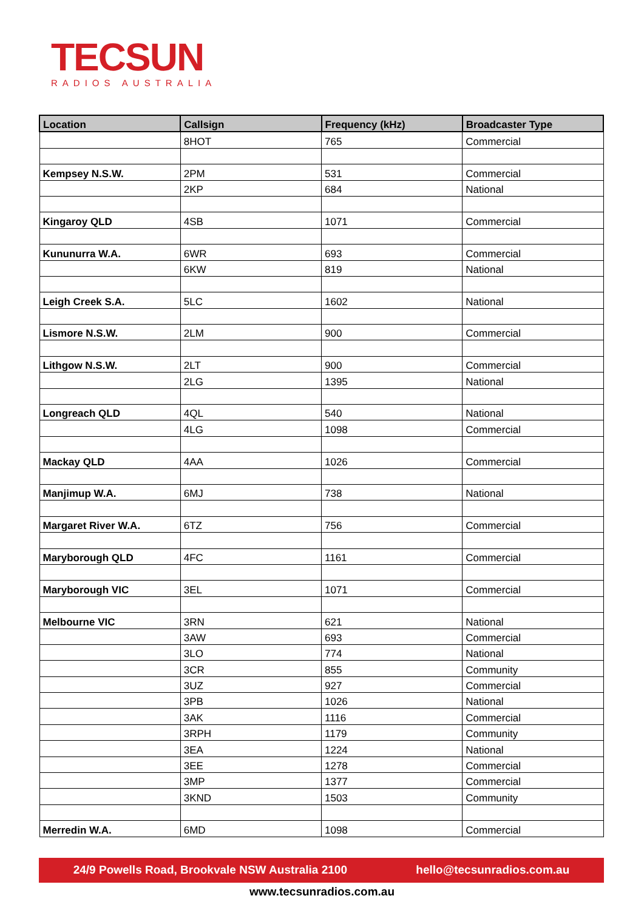TECSUN
RADIOS AUSTRALIA
| Location | Callsign | Frequency (kHz) | Broadcaster Type |
| --- | --- | --- | --- |
| | 8HOT | 765 | Commercial |
| Kempsey N.S.W. | 2PM | 531 | Commercial |
| | 2KP | 684 | National |
| Kingaroy QLD | 4SB | 1071 | Commercial |
| Kununurra W.A. | 6WR | 693 | Commercial |
| | 6KW | 819 | National |
| Leigh Creek S.A. | 5LC | 1602 | National |
| Lismore N.S.W. | 2LM | 900 | Commercial |
| Lithgow N.S.W. | 2LT | 900 | Commercial |
| | 2LG | 1395 | National |
| Longreach QLD | 4QL | 540 | National |
| | 4LG | 1098 | Commercial |
| Mackay QLD | 4AA | 1026 | Commercial |
| Manjimup W.A. | 6MJ | 738 | National |
| Margaret River W.A. | 6TZ | 756 | Commercial |
| Maryborough QLD | 4FC | 1161 | Commercial |
| Maryborough VIC | 3EL | 1071 | Commercial |
| Melbourne VIC | 3RN | 621 | National |
| | 3AW | 693 | Commercial |
| | 3LO | 774 | National |
| | 3CR | 855 | Community |
| | 3UZ | 927 | Commercial |
| | 3PB | 1026 | National |
| | 3AK | 1116 | Commercial |
| | 3RPH | 1179 | Community |
| | 3EA | 1224 | National |
| | 3EE | 1278 | Commercial |
| | 3MP | 1377 | Commercial |
| | 3KND | 1503 | Community |
| Merredin W.A. | 6MD | 1098 | Commercial |
24/9 Powells Road, Brookvale NSW Australia 2100 hello@tecsunradios.com.au
www.tecsunradios.com.au